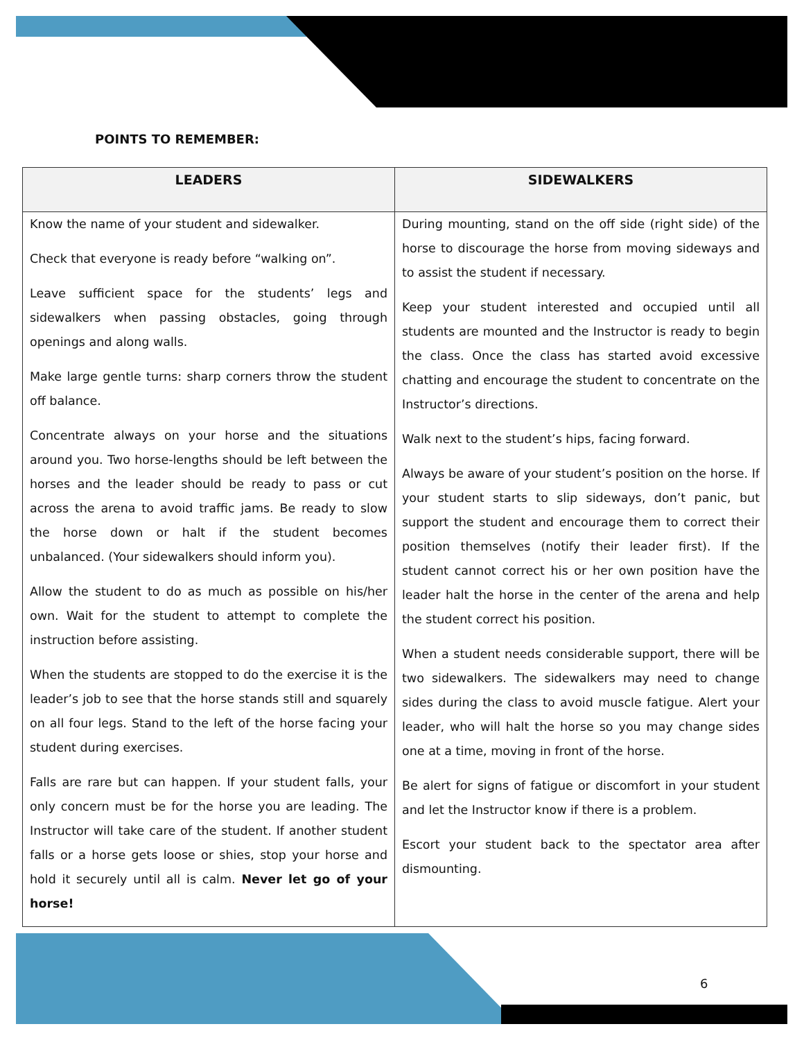POINTS TO REMEMBER:
| LEADERS | SIDEWALKERS |
| --- | --- |
| Know the name of your student and sidewalker. Check that everyone is ready before “walking on”. Leave sufficient space for the students’ legs and sidewalkers when passing obstacles, going through openings and along walls. Make large gentle turns: sharp corners throw the student off balance. Concentrate always on your horse and the situations around you. Two horse-lengths should be left between the horses and the leader should be ready to pass or cut across the arena to avoid traffic jams. Be ready to slow the horse down or halt if the student becomes unbalanced. (Your sidewalkers should inform you). Allow the student to do as much as possible on his/her own. Wait for the student to attempt to complete the instruction before assisting. When the students are stopped to do the exercise it is the leader’s job to see that the horse stands still and squarely on all four legs. Stand to the left of the horse facing your student during exercises. Falls are rare but can happen. If your student falls, your only concern must be for the horse you are leading. The Instructor will take care of the student. If another student falls or a horse gets loose or shies, stop your horse and hold it securely until all is calm. Never let go of your horse! | During mounting, stand on the off side (right side) of the horse to discourage the horse from moving sideways and to assist the student if necessary. Keep your student interested and occupied until all students are mounted and the Instructor is ready to begin the class. Once the class has started avoid excessive chatting and encourage the student to concentrate on the Instructor’s directions. Walk next to the student’s hips, facing forward. Always be aware of your student’s position on the horse. If your student starts to slip sideways, don’t panic, but support the student and encourage them to correct their position themselves (notify their leader first). If the student cannot correct his or her own position have the leader halt the horse in the center of the arena and help the student correct his position. When a student needs considerable support, there will be two sidewalkers. The sidewalkers may need to change sides during the class to avoid muscle fatigue. Alert your leader, who will halt the horse so you may change sides one at a time, moving in front of the horse. Be alert for signs of fatigue or discomfort in your student and let the Instructor know if there is a problem. Escort your student back to the spectator area after dismounting. |
6